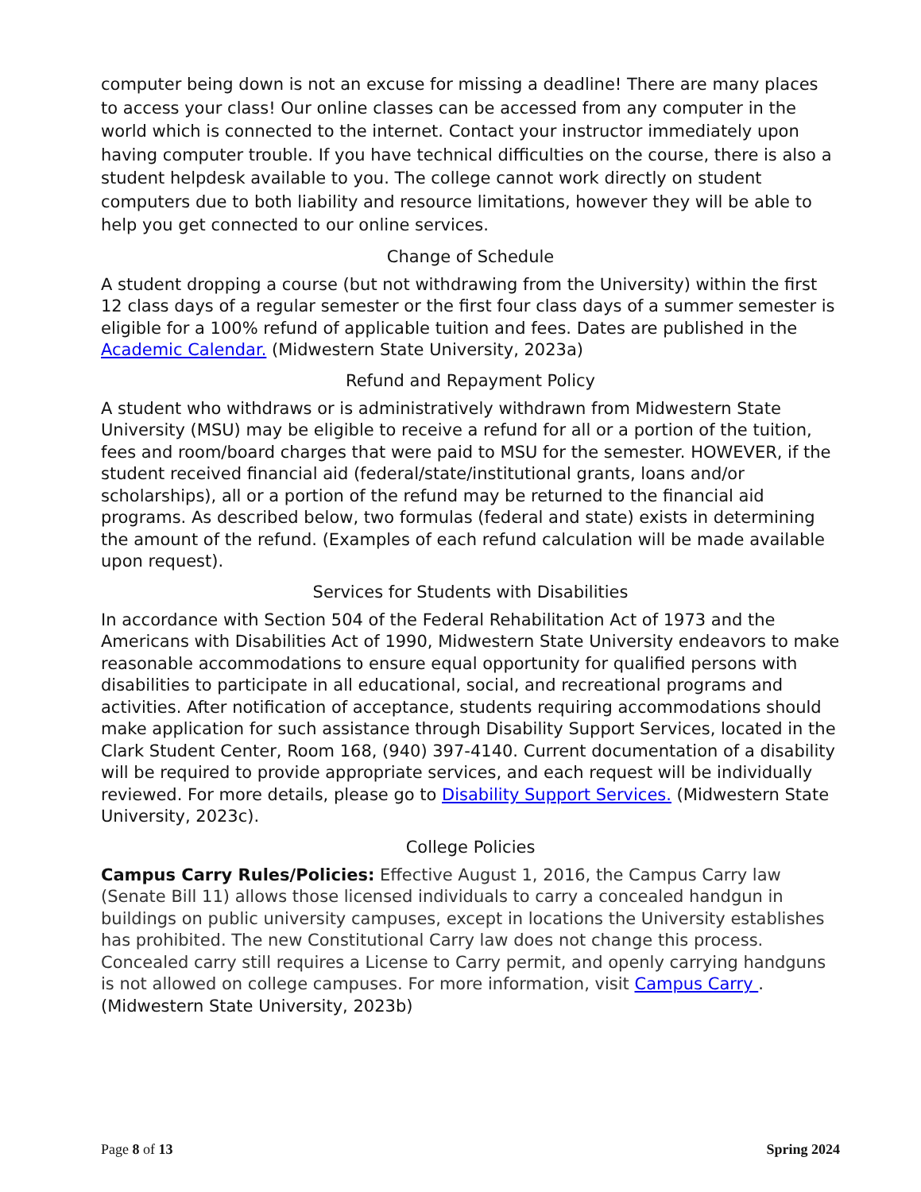computer being down is not an excuse for missing a deadline! There are many places to access your class! Our online classes can be accessed from any computer in the world which is connected to the internet. Contact your instructor immediately upon having computer trouble. If you have technical difficulties on the course, there is also a student helpdesk available to you. The college cannot work directly on student computers due to both liability and resource limitations, however they will be able to help you get connected to our online services.
Change of Schedule
A student dropping a course (but not withdrawing from the University) within the first 12 class days of a regular semester or the first four class days of a summer semester is eligible for a 100% refund of applicable tuition and fees. Dates are published in the Academic Calendar. (Midwestern State University, 2023a)
Refund and Repayment Policy
A student who withdraws or is administratively withdrawn from Midwestern State University (MSU) may be eligible to receive a refund for all or a portion of the tuition, fees and room/board charges that were paid to MSU for the semester. HOWEVER, if the student received financial aid (federal/state/institutional grants, loans and/or scholarships), all or a portion of the refund may be returned to the financial aid programs. As described below, two formulas (federal and state) exists in determining the amount of the refund. (Examples of each refund calculation will be made available upon request).
Services for Students with Disabilities
In accordance with Section 504 of the Federal Rehabilitation Act of 1973 and the Americans with Disabilities Act of 1990, Midwestern State University endeavors to make reasonable accommodations to ensure equal opportunity for qualified persons with disabilities to participate in all educational, social, and recreational programs and activities. After notification of acceptance, students requiring accommodations should make application for such assistance through Disability Support Services, located in the Clark Student Center, Room 168, (940) 397-4140. Current documentation of a disability will be required to provide appropriate services, and each request will be individually reviewed. For more details, please go to Disability Support Services. (Midwestern State University, 2023c).
College Policies
Campus Carry Rules/Policies: Effective August 1, 2016, the Campus Carry law (Senate Bill 11) allows those licensed individuals to carry a concealed handgun in buildings on public university campuses, except in locations the University establishes has prohibited. The new Constitutional Carry law does not change this process. Concealed carry still requires a License to Carry permit, and openly carrying handguns is not allowed on college campuses. For more information, visit Campus Carry . (Midwestern State University, 2023b)
Page 8 of 13 Spring 2024